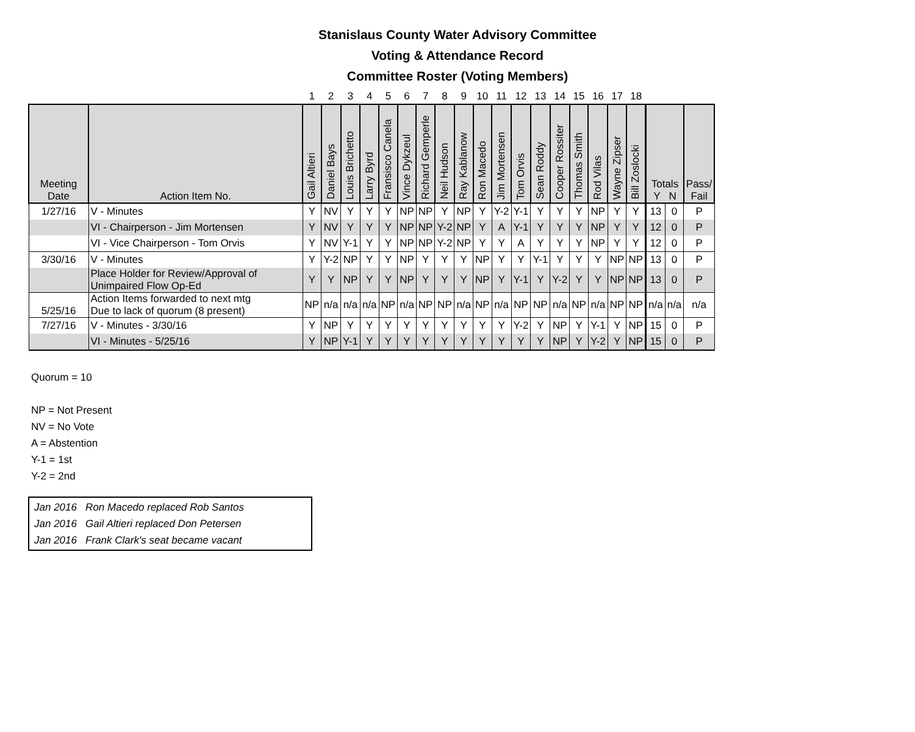Stanislaus County Water Advisory Committee
Voting & Attendance Record
Committee Roster (Voting Members)
| | | 1 | 2 | 3 | 4 | 5 | 6 | 7 | 8 | 9 | 10 | 11 | 12 | 13 | 14 | 15 | 16 | 17 | 18 | | | |
| Meeting Date | Action Item No. | Gail Altieri | Daniel Bays | Louis Brichetto | Larry Byrd | Fransisco Canela | Vince Dykzeul | Richard Gemperle | Neil Hudson | Ray Kablanow | Ron Macedo | Jim Mortensen | Tom Orvis | Sean Roddy | Cooper Rossiter | Thomas Smith | Rod Vilas | Wayne Zipser | Bill Zoslocki | Totals Y N | | Pass/ Fail |
| 1/27/16 | V - Minutes | Y | NV | Y | Y | Y | NP | NP | Y | NP | Y | Y-2 | Y-1 | Y | Y | Y | NP | Y | Y | 13 | 0 | P |
| | VI - Chairperson - Jim Mortensen | Y | NV | Y | Y | Y | NP | NP | Y-2 | NP | Y | A | Y-1 | Y | Y | Y | NP | Y | Y | 12 | 0 | P |
| | VI - Vice Chairperson - Tom Orvis | Y | NV | Y-1 | Y | Y | NP | NP | Y-2 | NP | Y | Y | A | Y | Y | Y | NP | Y | Y | 12 | 0 | P |
| 3/30/16 | V - Minutes | Y | Y-2 | NP | Y | Y | NP | Y | Y | Y | NP | Y | Y | Y-1 | Y | Y | Y | NP | NP | 13 | 0 | P |
| | Place Holder for Review/Approval of Unimpaired Flow Op-Ed | Y | Y | NP | Y | Y | NP | Y | Y | Y | NP | Y | Y-1 | Y | Y-2 | Y | Y | NP | NP | 13 | 0 | P |
| 5/25/16 | Action Items forwarded to next mtg Due to lack of quorum (8 present) | NP | n/a | n/a | n/a | NP | n/a | NP | NP | n/a | NP | n/a | NP | NP | n/a | NP | n/a | NP | NP | n/a | n/a | n/a |
| 7/27/16 | V - Minutes - 3/30/16 | Y | NP | Y | Y | Y | Y | Y | Y | Y | Y | Y | Y-2 | Y | NP | Y | Y-1 | Y | NP | 15 | 0 | P |
| | VI - Minutes - 5/25/16 | Y | NP | Y-1 | Y | Y | Y | Y | Y | Y | Y | Y | Y | Y | NP | Y | Y-2 | Y | NP | 15 | 0 | P |
Quorum = 10
NP = Not Present
NV = No Vote
A = Abstention
Y-1 = 1st
Y-2 = 2nd
Jan 2016 Ron Macedo replaced Rob Santos
Jan 2016 Gail Altieri replaced Don Petersen
Jan 2016 Frank Clark's seat became vacant